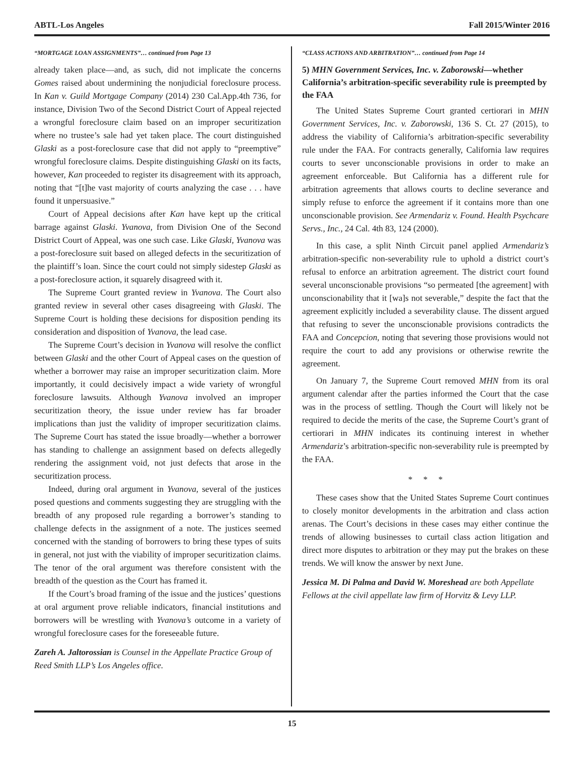ABTL-Los Angeles Fall 2015/Winter 2016
“MORTGAGE LOAN ASSIGNMENTS”… continued from Page 13
already taken place—and, as such, did not implicate the concerns Gomes raised about undermining the nonjudicial foreclosure process. In Kan v. Guild Mortgage Company (2014) 230 Cal.App.4th 736, for instance, Division Two of the Second District Court of Appeal rejected a wrongful foreclosure claim based on an improper securitization where no trustee’s sale had yet taken place. The court distinguished Glaski as a post-foreclosure case that did not apply to “preemptive” wrongful foreclosure claims. Despite distinguishing Glaski on its facts, however, Kan proceeded to register its disagreement with its approach, noting that “[t]he vast majority of courts analyzing the case . . . have found it unpersuasive.”
Court of Appeal decisions after Kan have kept up the critical barrage against Glaski. Yvanova, from Division One of the Second District Court of Appeal, was one such case. Like Glaski, Yvanova was a post-foreclosure suit based on alleged defects in the securitization of the plaintiff’s loan. Since the court could not simply sidestep Glaski as a post-foreclosure action, it squarely disagreed with it.
The Supreme Court granted review in Yvanova. The Court also granted review in several other cases disagreeing with Glaski. The Supreme Court is holding these decisions for disposition pending its consideration and disposition of Yvanova, the lead case.
The Supreme Court’s decision in Yvanova will resolve the conflict between Glaski and the other Court of Appeal cases on the question of whether a borrower may raise an improper securitization claim. More importantly, it could decisively impact a wide variety of wrongful foreclosure lawsuits. Although Yvanova involved an improper securitization theory, the issue under review has far broader implications than just the validity of improper securitization claims. The Supreme Court has stated the issue broadly—whether a borrower has standing to challenge an assignment based on defects allegedly rendering the assignment void, not just defects that arose in the securitization process.
Indeed, during oral argument in Yvanova, several of the justices posed questions and comments suggesting they are struggling with the breadth of any proposed rule regarding a borrower’s standing to challenge defects in the assignment of a note. The justices seemed concerned with the standing of borrowers to bring these types of suits in general, not just with the viability of improper securitization claims. The tenor of the oral argument was therefore consistent with the breadth of the question as the Court has framed it.
If the Court’s broad framing of the issue and the justices’ questions at oral argument prove reliable indicators, financial institutions and borrowers will be wrestling with Yvanova’s outcome in a variety of wrongful foreclosure cases for the foreseeable future.
Zareh A. Jaltorossian is Counsel in the Appellate Practice Group of Reed Smith LLP’s Los Angeles office.
“CLASS ACTIONS AND ARBITRATION”… continued from Page 14
5) MHN Government Services, Inc. v. Zaborowski—whether California’s arbitration-specific severability rule is preempted by the FAA
The United States Supreme Court granted certiorari in MHN Government Services, Inc. v. Zaborowski, 136 S. Ct. 27 (2015), to address the viability of California’s arbitration-specific severability rule under the FAA. For contracts generally, California law requires courts to sever unconscionable provisions in order to make an agreement enforceable. But California has a different rule for arbitration agreements that allows courts to decline severance and simply refuse to enforce the agreement if it contains more than one unconscionable provision. See Armendariz v. Found. Health Psychcare Servs., Inc., 24 Cal. 4th 83, 124 (2000).
In this case, a split Ninth Circuit panel applied Armendariz’s arbitration-specific non-severability rule to uphold a district court’s refusal to enforce an arbitration agreement. The district court found several unconscionable provisions “so permeated [the agreement] with unconscionability that it [wa]s not severable,” despite the fact that the agreement explicitly included a severability clause. The dissent argued that refusing to sever the unconscionable provisions contradicts the FAA and Concepcion, noting that severing those provisions would not require the court to add any provisions or otherwise rewrite the agreement.
On January 7, the Supreme Court removed MHN from its oral argument calendar after the parties informed the Court that the case was in the process of settling. Though the Court will likely not be required to decide the merits of the case, the Supreme Court’s grant of certiorari in MHN indicates its continuing interest in whether Armendariz’s arbitration-specific non-severability rule is preempted by the FAA.
* * *
These cases show that the United States Supreme Court continues to closely monitor developments in the arbitration and class action arenas. The Court’s decisions in these cases may either continue the trends of allowing businesses to curtail class action litigation and direct more disputes to arbitration or they may put the brakes on these trends. We will know the answer by next June.
Jessica M. Di Palma and David W. Moreshead are both Appellate Fellows at the civil appellate law firm of Horvitz & Levy LLP.
15